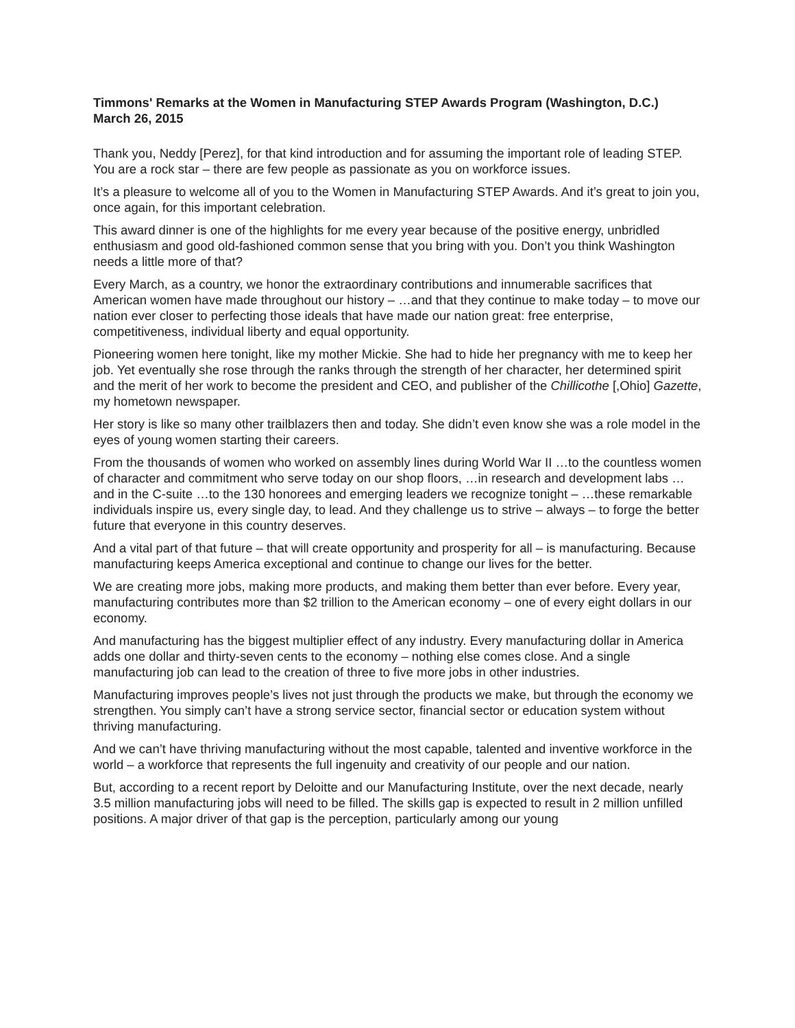Timmons' Remarks at the Women in Manufacturing STEP Awards Program (Washington, D.C.)
March 26, 2015
Thank you, Neddy [Perez], for that kind introduction and for assuming the important role of leading STEP. You are a rock star – there are few people as passionate as you on workforce issues.
It’s a pleasure to welcome all of you to the Women in Manufacturing STEP Awards. And it’s great to join you, once again, for this important celebration.
This award dinner is one of the highlights for me every year because of the positive energy, unbridled enthusiasm and good old-fashioned common sense that you bring with you. Don’t you think Washington needs a little more of that?
Every March, as a country, we honor the extraordinary contributions and innumerable sacrifices that American women have made throughout our history – …and that they continue to make today – to move our nation ever closer to perfecting those ideals that have made our nation great: free enterprise, competitiveness, individual liberty and equal opportunity.
Pioneering women here tonight, like my mother Mickie. She had to hide her pregnancy with me to keep her job. Yet eventually she rose through the ranks through the strength of her character, her determined spirit and the merit of her work to become the president and CEO, and publisher of the Chillicothe [,Ohio] Gazette, my hometown newspaper.
Her story is like so many other trailblazers then and today. She didn’t even know she was a role model in the eyes of young women starting their careers.
From the thousands of women who worked on assembly lines during World War II …to the countless women of character and commitment who serve today on our shop floors, …in research and development labs …and in the C-suite …to the 130 honorees and emerging leaders we recognize tonight – …these remarkable individuals inspire us, every single day, to lead. And they challenge us to strive – always – to forge the better future that everyone in this country deserves.
And a vital part of that future – that will create opportunity and prosperity for all – is manufacturing. Because manufacturing keeps America exceptional and continue to change our lives for the better.
We are creating more jobs, making more products, and making them better than ever before. Every year, manufacturing contributes more than $2 trillion to the American economy – one of every eight dollars in our economy.
And manufacturing has the biggest multiplier effect of any industry. Every manufacturing dollar in America adds one dollar and thirty-seven cents to the economy – nothing else comes close. And a single manufacturing job can lead to the creation of three to five more jobs in other industries.
Manufacturing improves people’s lives not just through the products we make, but through the economy we strengthen. You simply can’t have a strong service sector, financial sector or education system without thriving manufacturing.
And we can’t have thriving manufacturing without the most capable, talented and inventive workforce in the world – a workforce that represents the full ingenuity and creativity of our people and our nation.
But, according to a recent report by Deloitte and our Manufacturing Institute, over the next decade, nearly 3.5 million manufacturing jobs will need to be filled. The skills gap is expected to result in 2 million unfilled positions. A major driver of that gap is the perception, particularly among our young